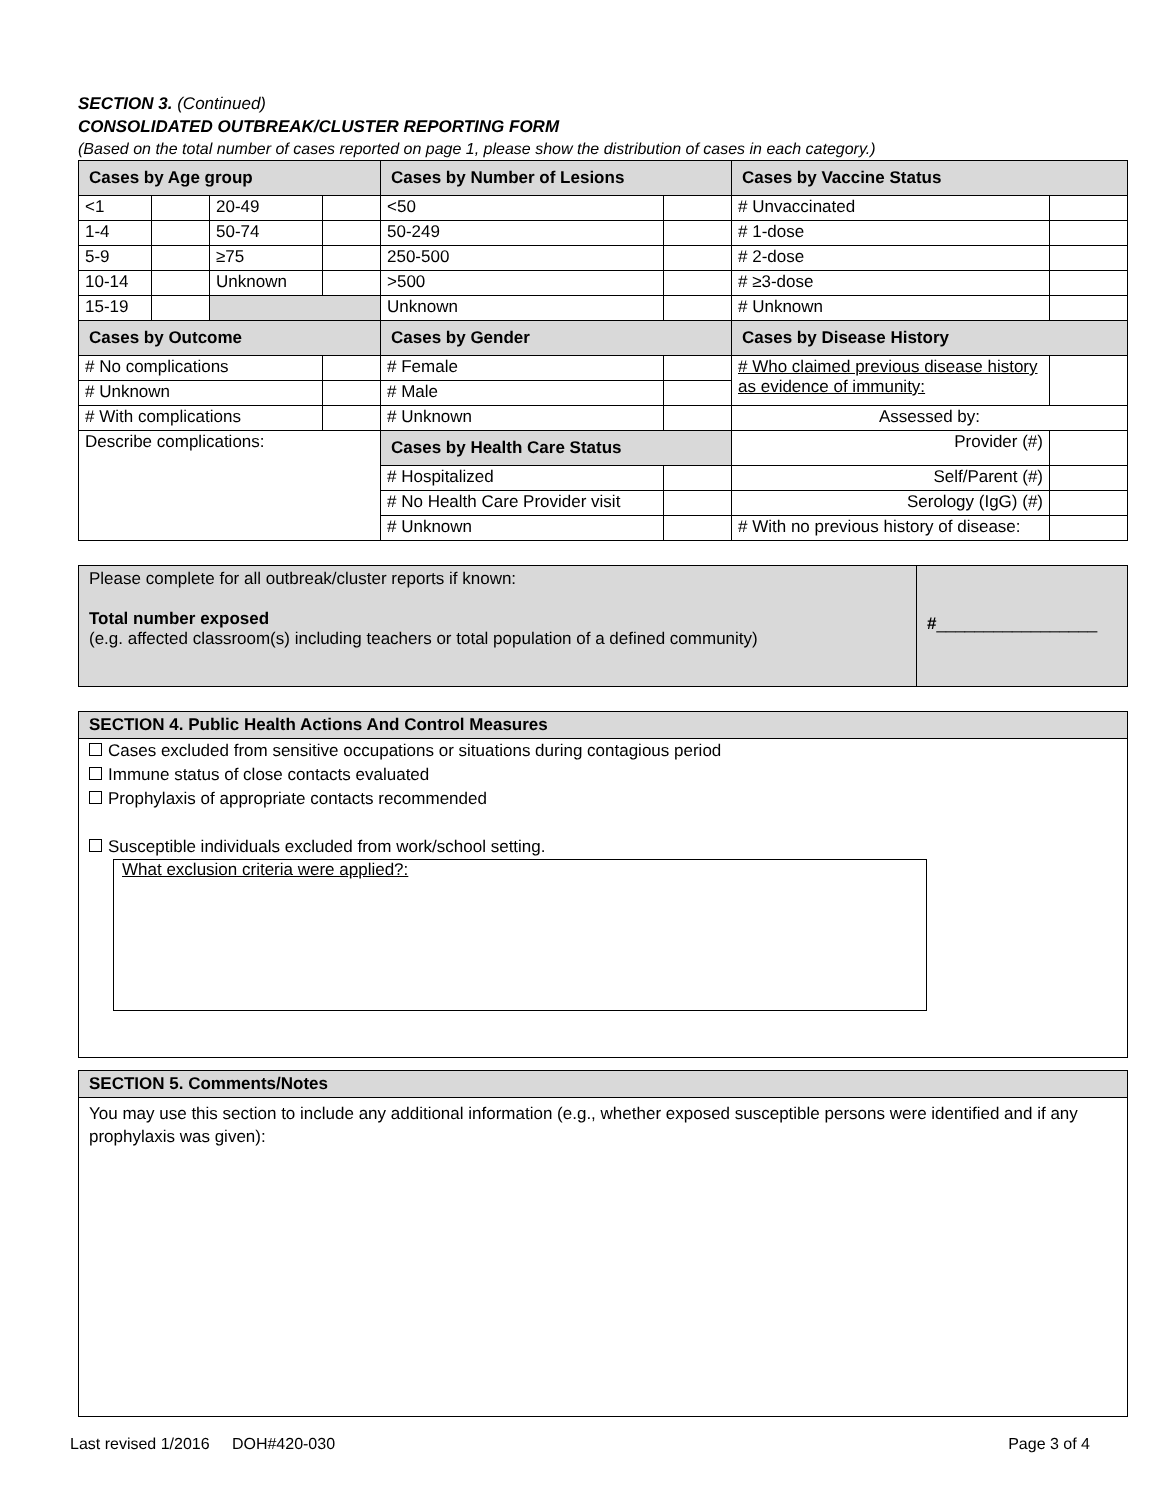SECTION 3. (Continued)
CONSOLIDATED OUTBREAK/CLUSTER REPORTING FORM
(Based on the total number of cases reported on page 1, please show the distribution of cases in each category.)
| Cases by Age group | | | | Cases by Number of Lesions | | Cases by Vaccine Status | |
| <1 | | 20-49 | | <50 | | # Unvaccinated | |
| 1-4 | | 50-74 | | 50-249 | | # 1-dose | |
| 5-9 | | ≥75 | | 250-500 | | # 2-dose | |
| 10-14 | | Unknown | | >500 | | # ≥3-dose | |
| 15-19 | | | | Unknown | | # Unknown | |
| Cases by Outcome | | | | Cases by Gender | | Cases by Disease History | |
| # No complications | | | | # Female | | # Who claimed previous disease history as evidence of immunity: | |
| # Unknown | | | | # Male | | | |
| # With complications | | | | # Unknown | | Assessed by: | |
| Describe complications: | | | | Cases by Health Care Status | | Provider (#) | |
| | | | | # Hospitalized | | Self/Parent (#) | |
| | | | | # No Health Care Provider visit | | Serology (IgG) (#) | |
| | | | | # Unknown | | # With no previous history of disease: | |
Please complete for all outbreak/cluster reports if known:
Total number exposed
(e.g. affected classroom(s) including teachers or total population of a defined community)
#_________________
SECTION 4. Public Health Actions And Control Measures
Cases excluded from sensitive occupations or situations during contagious period
Immune status of close contacts evaluated
Prophylaxis of appropriate contacts recommended
Susceptible individuals excluded from work/school setting.
What exclusion criteria were applied?:
SECTION 5. Comments/Notes
You may use this section to include any additional information (e.g., whether exposed susceptible persons were identified and if any prophylaxis was given):
Last revised 1/2016 DOH#420-030 Page 3 of 4